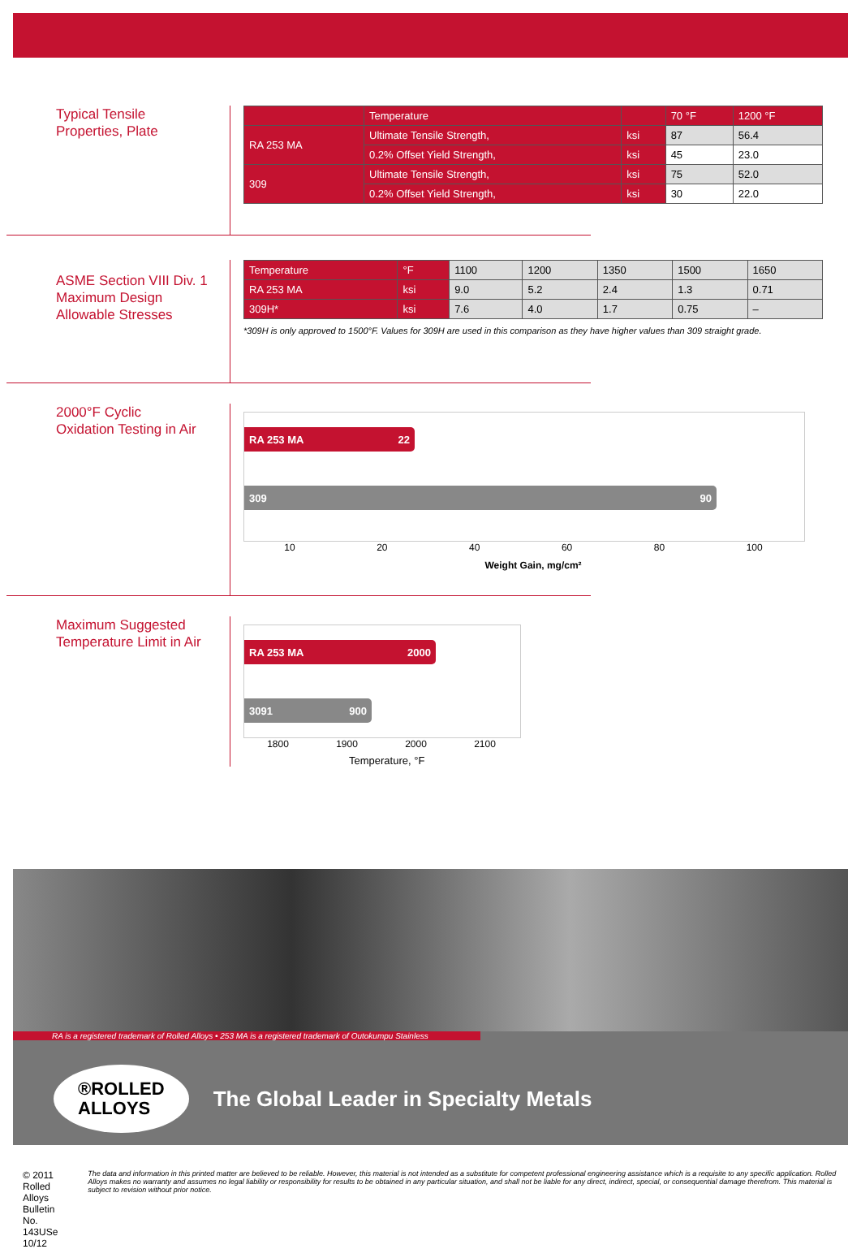Typical Tensile
Properties, Plate
| | Temperature | | 70 °F | 1200 °F |
| --- | --- | --- | --- | --- |
| RA 253 MA | Ultimate Tensile Strength, | ksi | 87 | 56.4 |
| | 0.2% Offset Yield Strength, | ksi | 45 | 23.0 |
| 309 | Ultimate Tensile Strength, | ksi | 75 | 52.0 |
| | 0.2% Offset Yield Strength, | ksi | 30 | 22.0 |
ASME Section VIII Div. 1
Maximum Design
Allowable Stresses
| Temperature | °F | 1100 | 1200 | 1350 | 1500 | 1650 |
| --- | --- | --- | --- | --- | --- | --- |
| RA 253 MA | ksi | 9.0 | 5.2 | 2.4 | 1.3 | 0.71 |
| 309H* | ksi | 7.6 | 4.0 | 1.7 | 0.75 | – |
*309H is only approved to 1500°F. Values for 309H are used in this comparison as they have higher values than 309 straight grade.
2000°F Cyclic
Oxidation Testing in Air
RA 253 MA 22
309 90
10 20 40 60 80 100
Weight Gain, mg/cm²
Maximum Suggested
Temperature Limit in Air
RA 253 MA 2000
3091 900
1800 1900 2000 2100
Temperature, °F
RA is a registered trademark of Rolled Alloys • 253 MA is a registered trademark of Outokumpu Stainless
®ROLLED
ALLOYS
The Global Leader in Specialty Metals
© 2011 Rolled Alloys
Bulletin No. 143USe 10/12
The data and information in this printed matter are believed to be reliable. However, this material is not intended as a substitute for competent professional engineering assistance which is a requisite to any specific application. Rolled Alloys makes no warranty and assumes no legal liability or responsibility for results to be obtained in any particular situation, and shall not be liable for any direct, indirect, special, or consequential damage therefrom. This material is subject to revision without prior notice.